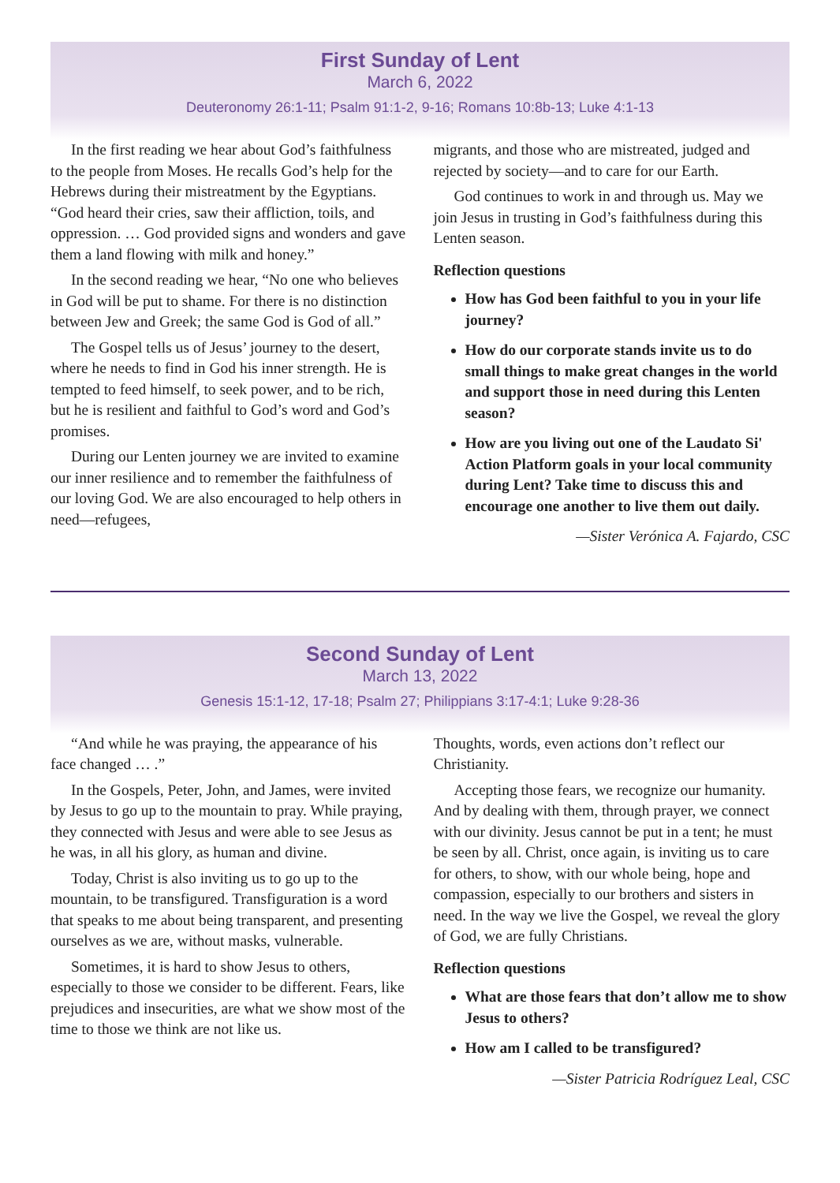First Sunday of Lent
March 6, 2022
Deuteronomy 26:1-11; Psalm 91:1-2, 9-16; Romans 10:8b-13; Luke 4:1-13
In the first reading we hear about God’s faithfulness to the people from Moses. He recalls God’s help for the Hebrews during their mistreatment by the Egyptians. “God heard their cries, saw their affliction, toils, and oppression. … God provided signs and wonders and gave them a land flowing with milk and honey.”
In the second reading we hear, “No one who believes in God will be put to shame. For there is no distinction between Jew and Greek; the same God is God of all.”
The Gospel tells us of Jesus’ journey to the desert, where he needs to find in God his inner strength. He is tempted to feed himself, to seek power, and to be rich, but he is resilient and faithful to God’s word and God’s promises.
During our Lenten journey we are invited to examine our inner resilience and to remember the faithfulness of our loving God. We are also encouraged to help others in need—refugees,
migrants, and those who are mistreated, judged and rejected by society—and to care for our Earth.
God continues to work in and through us. May we join Jesus in trusting in God’s faithfulness during this Lenten season.
Reflection questions
How has God been faithful to you in your life journey?
How do our corporate stands invite us to do small things to make great changes in the world and support those in need during this Lenten season?
How are you living out one of the Laudato Si' Action Platform goals in your local community during Lent? Take time to discuss this and encourage one another to live them out daily.
—Sister Verónica A. Fajardo, CSC
Second Sunday of Lent
March 13, 2022
Genesis 15:1-12, 17-18; Psalm 27; Philippians 3:17-4:1; Luke 9:28-36
“And while he was praying, the appearance of his face changed … .”
In the Gospels, Peter, John, and James, were invited by Jesus to go up to the mountain to pray. While praying, they connected with Jesus and were able to see Jesus as he was, in all his glory, as human and divine.
Today, Christ is also inviting us to go up to the mountain, to be transfigured. Transfiguration is a word that speaks to me about being transparent, and presenting ourselves as we are, without masks, vulnerable.
Sometimes, it is hard to show Jesus to others, especially to those we consider to be different. Fears, like prejudices and insecurities, are what we show most of the time to those we think are not like us.
Thoughts, words, even actions don’t reflect our Christianity.
Accepting those fears, we recognize our humanity. And by dealing with them, through prayer, we connect with our divinity. Jesus cannot be put in a tent; he must be seen by all. Christ, once again, is inviting us to care for others, to show, with our whole being, hope and compassion, especially to our brothers and sisters in need. In the way we live the Gospel, we reveal the glory of God, we are fully Christians.
Reflection questions
What are those fears that don’t allow me to show Jesus to others?
How am I called to be transfigured?
—Sister Patricia Rodríguez Leal, CSC